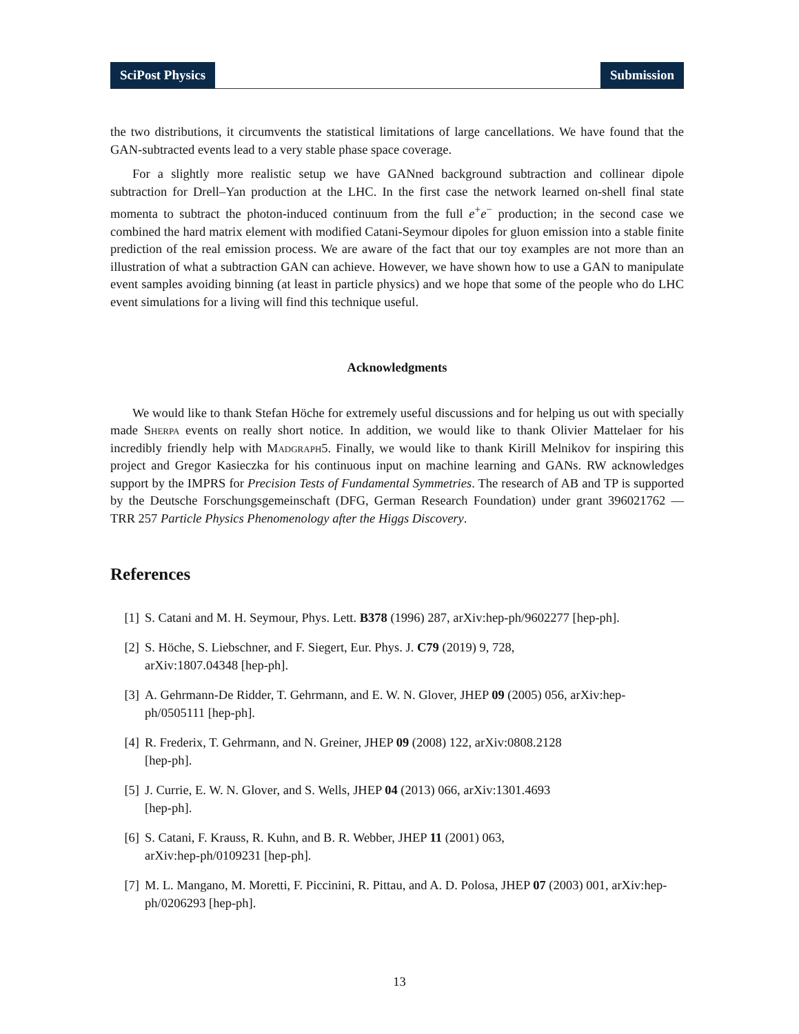SciPost Physics Submission
the two distributions, it circumvents the statistical limitations of large cancellations. We have found that the GAN-subtracted events lead to a very stable phase space coverage.
For a slightly more realistic setup we have GANned background subtraction and collinear dipole subtraction for Drell–Yan production at the LHC. In the first case the network learned on-shell final state momenta to subtract the photon-induced continuum from the full e<sup>+</sup>e<sup>−</sup> production; in the second case we combined the hard matrix element with modified Catani-Seymour dipoles for gluon emission into a stable finite prediction of the real emission process. We are aware of the fact that our toy examples are not more than an illustration of what a subtraction GAN can achieve. However, we have shown how to use a GAN to manipulate event samples avoiding binning (at least in particle physics) and we hope that some of the people who do LHC event simulations for a living will find this technique useful.
Acknowledgments
We would like to thank Stefan Höche for extremely useful discussions and for helping us out with specially made Sherpa events on really short notice. In addition, we would like to thank Olivier Mattelaer for his incredibly friendly help with Madgraph5. Finally, we would like to thank Kirill Melnikov for inspiring this project and Gregor Kasieczka for his continuous input on machine learning and GANs. RW acknowledges support by the IMPRS for Precision Tests of Fundamental Symmetries. The research of AB and TP is supported by the Deutsche Forschungsgemeinschaft (DFG, German Research Foundation) under grant 396021762 — TRR 257 Particle Physics Phenomenology after the Higgs Discovery.
References
[1] S. Catani and M. H. Seymour, Phys. Lett. B378 (1996) 287, arXiv:hep-ph/9602277 [hep-ph].
[2] S. Höche, S. Liebschner, and F. Siegert, Eur. Phys. J. C79 (2019) 9, 728,
arXiv:1807.04348 [hep-ph].
[3] A. Gehrmann-De Ridder, T. Gehrmann, and E. W. N. Glover, JHEP 09 (2005) 056, arXiv:hep-ph/0505111 [hep-ph].
[4] R. Frederix, T. Gehrmann, and N. Greiner, JHEP 09 (2008) 122, arXiv:0808.2128
[hep-ph].
[5] J. Currie, E. W. N. Glover, and S. Wells, JHEP 04 (2013) 066, arXiv:1301.4693
[hep-ph].
[6] S. Catani, F. Krauss, R. Kuhn, and B. R. Webber, JHEP 11 (2001) 063,
arXiv:hep-ph/0109231 [hep-ph].
[7] M. L. Mangano, M. Moretti, F. Piccinini, R. Pittau, and A. D. Polosa, JHEP 07 (2003) 001, arXiv:hep-ph/0206293 [hep-ph].
13